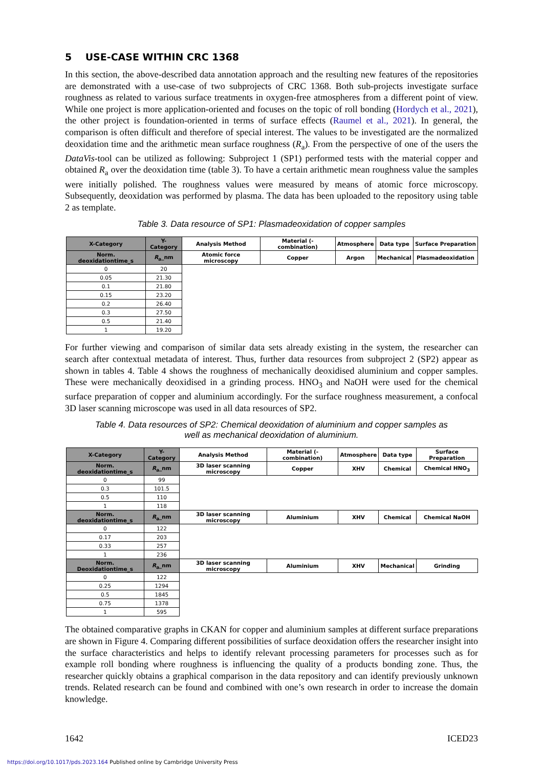5 USE-CASE WITHIN CRC 1368
In this section, the above-described data annotation approach and the resulting new features of the repositories are demonstrated with a use-case of two subprojects of CRC 1368. Both sub-projects investigate surface roughness as related to various surface treatments in oxygen-free atmospheres from a different point of view. While one project is more application-oriented and focuses on the topic of roll bonding (Hordych et al., 2021), the other project is foundation-oriented in terms of surface effects (Raumel et al., 2021). In general, the comparison is often difficult and therefore of special interest. The values to be investigated are the normalized deoxidation time and the arithmetic mean surface roughness (R<sub>a</sub>). From the perspective of one of the users the DataVis-tool can be utilized as following: Subproject 1 (SP1) performed tests with the material copper and obtained R<sub>a</sub> over the deoxidation time (table 3). To have a certain arithmetic mean roughness value the samples were initially polished. The roughness values were measured by means of atomic force microscopy. Subsequently, deoxidation was performed by plasma. The data has been uploaded to the repository using table 2 as template.
Table 3. Data resource of SP1: Plasmadeoxidation of copper samples
| X-Category | Y-Category | Analysis Method | Material (-combination) | Atmosphere | Data type | Surface Preparation |
| Norm. deoxidationtime_s | R<sub>a</sub>_nm | Atomic force microscopy | Copper | Argon | Mechanical | Plasmadeoxidation |
| 0 | 20 | | | | | |
| 0.05 | 21.30 | | | | | |
| 0.1 | 21.80 | | | | | |
| 0.15 | 23.20 | | | | | |
| 0.2 | 26.40 | | | | | |
| 0.3 | 27.50 | | | | | |
| 0.5 | 21.40 | | | | | |
| 1 | 19.20 | | | | | |
For further viewing and comparison of similar data sets already existing in the system, the researcher can search after contextual metadata of interest. Thus, further data resources from subproject 2 (SP2) appear as shown in tables 4. Table 4 shows the roughness of mechanically deoxidised aluminium and copper samples. These were mechanically deoxidised in a grinding process. HNO<sub>3</sub> and NaOH were used for the chemical surface preparation of copper and aluminium accordingly. For the surface roughness measurement, a confocal 3D laser scanning microscope was used in all data resources of SP2.
Table 4. Data resources of SP2: Chemical deoxidation of aluminium and copper samples as
well as mechanical deoxidation of aluminium.
| X-Category | Y-Category | Analysis Method | Material (-combination) | Atmosphere | Data type | Surface Preparation |
| Norm. deoxidationtime_s | R<sub>a</sub>_nm | 3D laser scanning microscopy | Copper | XHV | Chemical | Chemical HNO<sub>3</sub> |
| 0 | 99 | | | | | |
| 0.3 | 101.5 | | | | | |
| 0.5 | 110 | | | | | |
| 1 | 118 | | | | | |
| Norm. deoxidationtime_s | R<sub>a</sub>_nm | 3D laser scanning microscopy | Aluminium | XHV | Chemical | Chemical NaOH |
| 0 | 122 | | | | | |
| 0.17 | 203 | | | | | |
| 0.33 | 257 | | | | | |
| 1 | 236 | | | | | |
| Norm. Deoxidationtime_s | R<sub>a</sub>_nm | 3D laser scanning microscopy | Aluminium | XHV | Mechanical | Grinding |
| 0 | 122 | | | | | |
| 0.25 | 1294 | | | | | |
| 0.5 | 1845 | | | | | |
| 0.75 | 1378 | | | | | |
| 1 | 595 | | | | | |
The obtained comparative graphs in CKAN for copper and aluminium samples at different surface preparations are shown in Figure 4. Comparing different possibilities of surface deoxidation offers the researcher insight into the surface characteristics and helps to identify relevant processing parameters for processes such as for example roll bonding where roughness is influencing the quality of a products bonding zone. Thus, the researcher quickly obtains a graphical comparison in the data repository and can identify previously unknown trends. Related research can be found and combined with one’s own research in order to increase the domain knowledge.
1642 ICED23
https://doi.org/10.1017/pds.2023.164 Published online by Cambridge University Press